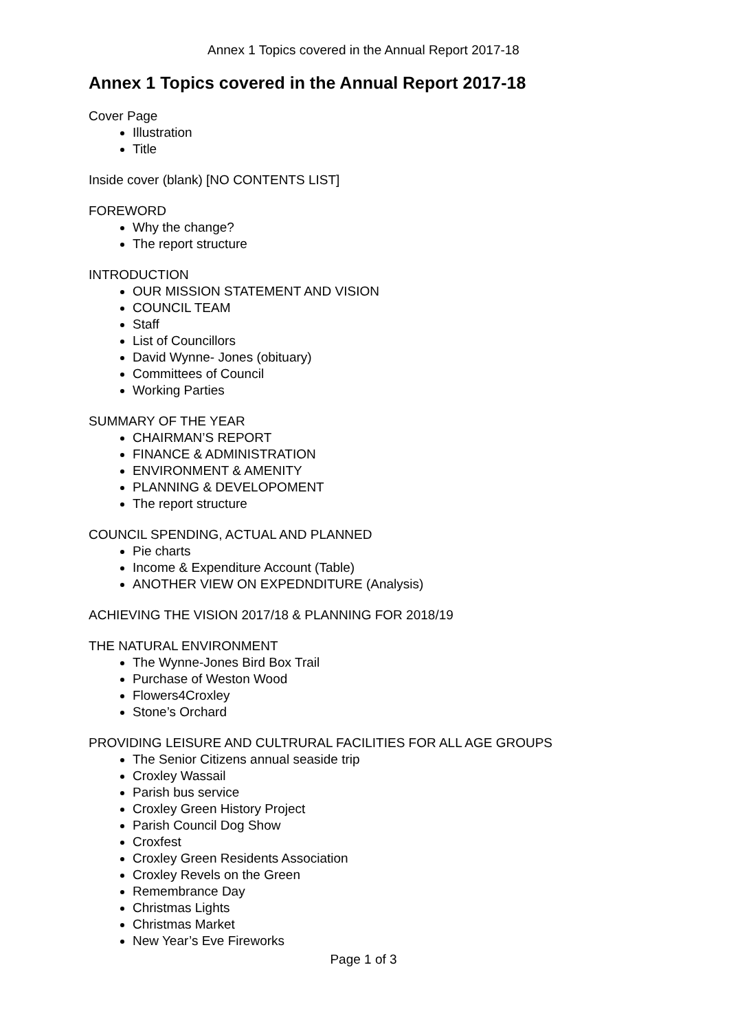Annex 1 Topics covered in the Annual Report 2017-18
Annex 1 Topics covered in the Annual Report 2017-18
Cover Page
Illustration
Title
Inside cover (blank) [NO CONTENTS LIST]
FOREWORD
Why the change?
The report structure
INTRODUCTION
OUR MISSION STATEMENT AND VISION
COUNCIL TEAM
Staff
List of Councillors
David Wynne- Jones (obituary)
Committees of Council
Working Parties
SUMMARY OF THE YEAR
CHAIRMAN’S REPORT
FINANCE & ADMINISTRATION
ENVIRONMENT & AMENITY
PLANNING & DEVELOPOMENT
The report structure
COUNCIL SPENDING, ACTUAL AND PLANNED
Pie charts
Income & Expenditure Account (Table)
ANOTHER VIEW ON EXPEDNDITURE (Analysis)
ACHIEVING THE VISION 2017/18 & PLANNING FOR 2018/19
THE NATURAL ENVIRONMENT
The Wynne-Jones Bird Box Trail
Purchase of Weston Wood
Flowers4Croxley
Stone’s Orchard
PROVIDING LEISURE AND CULTRURAL FACILITIES FOR ALL AGE GROUPS
The Senior Citizens annual seaside trip
Croxley Wassail
Parish bus service
Croxley Green History Project
Parish Council Dog Show
Croxfest
Croxley Green Residents Association
Croxley Revels on the Green
Remembrance Day
Christmas Lights
Christmas Market
New Year’s Eve Fireworks
Page 1 of 3